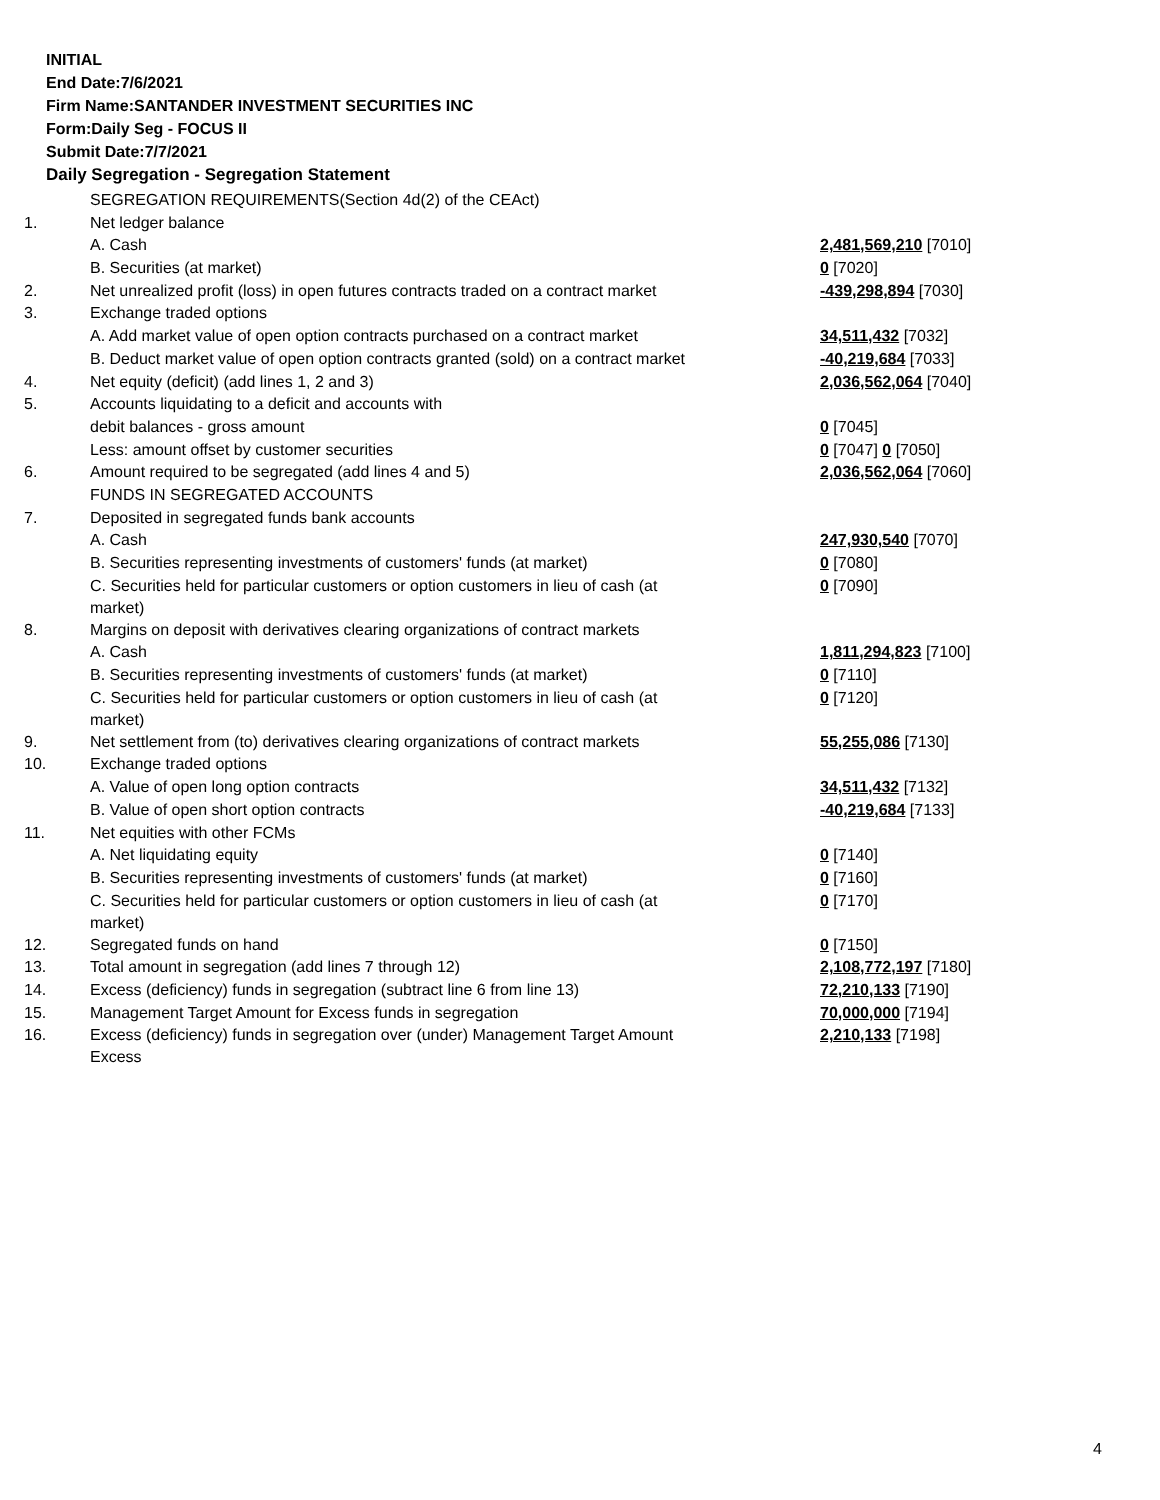INITIAL
End Date:7/6/2021
Firm Name:SANTANDER INVESTMENT SECURITIES INC
Form:Daily Seg - FOCUS II
Submit Date:7/7/2021
Daily Segregation - Segregation Statement
| | SEGREGATION REQUIREMENTS(Section 4d(2) of the CEAct) | |
| 1. | Net ledger balance | |
| | A. Cash | 2,481,569,210 [7010] |
| | B. Securities (at market) | 0 [7020] |
| 2. | Net unrealized profit (loss) in open futures contracts traded on a contract market | -439,298,894 [7030] |
| 3. | Exchange traded options | |
| | A. Add market value of open option contracts purchased on a contract market | 34,511,432 [7032] |
| | B. Deduct market value of open option contracts granted (sold) on a contract market | -40,219,684 [7033] |
| 4. | Net equity (deficit) (add lines 1, 2 and 3) | 2,036,562,064 [7040] |
| 5. | Accounts liquidating to a deficit and accounts with | |
| | debit balances - gross amount | 0 [7045] |
| | Less: amount offset by customer securities | 0 [7047] 0 [7050] |
| 6. | Amount required to be segregated (add lines 4 and 5) | 2,036,562,064 [7060] |
| | FUNDS IN SEGREGATED ACCOUNTS | |
| 7. | Deposited in segregated funds bank accounts | |
| | A. Cash | 247,930,540 [7070] |
| | B. Securities representing investments of customers' funds (at market) | 0 [7080] |
| | C. Securities held for particular customers or option customers in lieu of cash (at market) | 0 [7090] |
| 8. | Margins on deposit with derivatives clearing organizations of contract markets | |
| | A. Cash | 1,811,294,823 [7100] |
| | B. Securities representing investments of customers' funds (at market) | 0 [7110] |
| | C. Securities held for particular customers or option customers in lieu of cash (at market) | 0 [7120] |
| 9. | Net settlement from (to) derivatives clearing organizations of contract markets | 55,255,086 [7130] |
| 10. | Exchange traded options | |
| | A. Value of open long option contracts | 34,511,432 [7132] |
| | B. Value of open short option contracts | -40,219,684 [7133] |
| 11. | Net equities with other FCMs | |
| | A. Net liquidating equity | 0 [7140] |
| | B. Securities representing investments of customers' funds (at market) | 0 [7160] |
| | C. Securities held for particular customers or option customers in lieu of cash (at market) | 0 [7170] |
| 12. | Segregated funds on hand | 0 [7150] |
| 13. | Total amount in segregation (add lines 7 through 12) | 2,108,772,197 [7180] |
| 14. | Excess (deficiency) funds in segregation (subtract line 6 from line 13) | 72,210,133 [7190] |
| 15. | Management Target Amount for Excess funds in segregation | 70,000,000 [7194] |
| 16. | Excess (deficiency) funds in segregation over (under) Management Target Amount Excess | 2,210,133 [7198] |
4